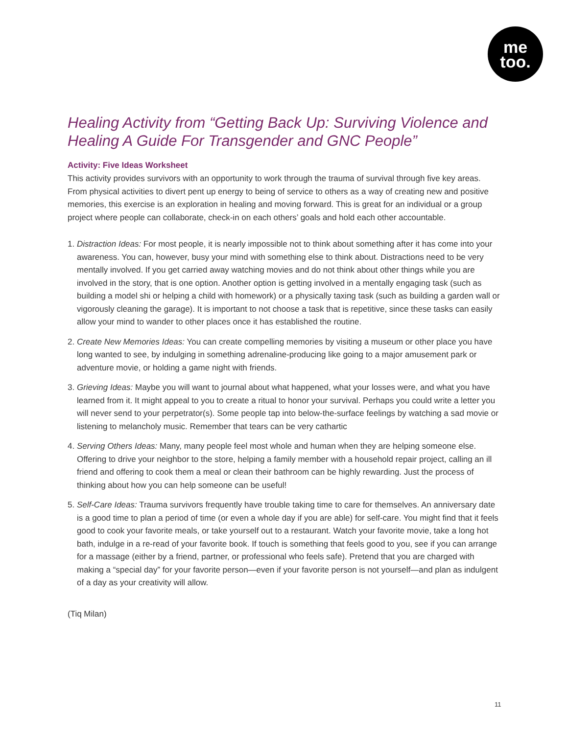me
too.
Healing Activity from “Getting Back Up: Surviving Violence and Healing A Guide For Transgender and GNC People”
Activity: Five Ideas Worksheet
This activity provides survivors with an opportunity to work through the trauma of survival through five key areas. From physical activities to divert pent up energy to being of service to others as a way of creating new and positive memories, this exercise is an exploration in healing and moving forward. This is great for an individual or a group project where people can collaborate, check-in on each others’ goals and hold each other accountable.
1. Distraction Ideas: For most people, it is nearly impossible not to think about something after it has come into your awareness. You can, however, busy your mind with something else to think about. Distractions need to be very mentally involved. If you get carried away watching movies and do not think about other things while you are involved in the story, that is one option. Another option is getting involved in a mentally engaging task (such as building a model shi or helping a child with homework) or a physically taxing task (such as building a garden wall or vigorously cleaning the garage). It is important to not choose a task that is repetitive, since these tasks can easily allow your mind to wander to other places once it has established the routine.
2. Create New Memories Ideas: You can create compelling memories by visiting a museum or other place you have long wanted to see, by indulging in something adrenaline-producing like going to a major amusement park or adventure movie, or holding a game night with friends.
3. Grieving Ideas: Maybe you will want to journal about what happened, what your losses were, and what you have learned from it. It might appeal to you to create a ritual to honor your survival. Perhaps you could write a letter you will never send to your perpetrator(s). Some people tap into below-the-surface feelings by watching a sad movie or listening to melancholy music. Remember that tears can be very cathartic
4. Serving Others Ideas: Many, many people feel most whole and human when they are helping someone else. Offering to drive your neighbor to the store, helping a family member with a household repair project, calling an ill friend and offering to cook them a meal or clean their bathroom can be highly rewarding. Just the process of thinking about how you can help someone can be useful!
5. Self-Care Ideas: Trauma survivors frequently have trouble taking time to care for themselves. An anniversary date is a good time to plan a period of time (or even a whole day if you are able) for self-care. You might find that it feels good to cook your favorite meals, or take yourself out to a restaurant. Watch your favorite movie, take a long hot bath, indulge in a re-read of your favorite book. If touch is something that feels good to you, see if you can arrange for a massage (either by a friend, partner, or professional who feels safe). Pretend that you are charged with making a “special day” for your favorite person—even if your favorite person is not yourself—and plan as indulgent of a day as your creativity will allow.
(Tiq Milan)
11